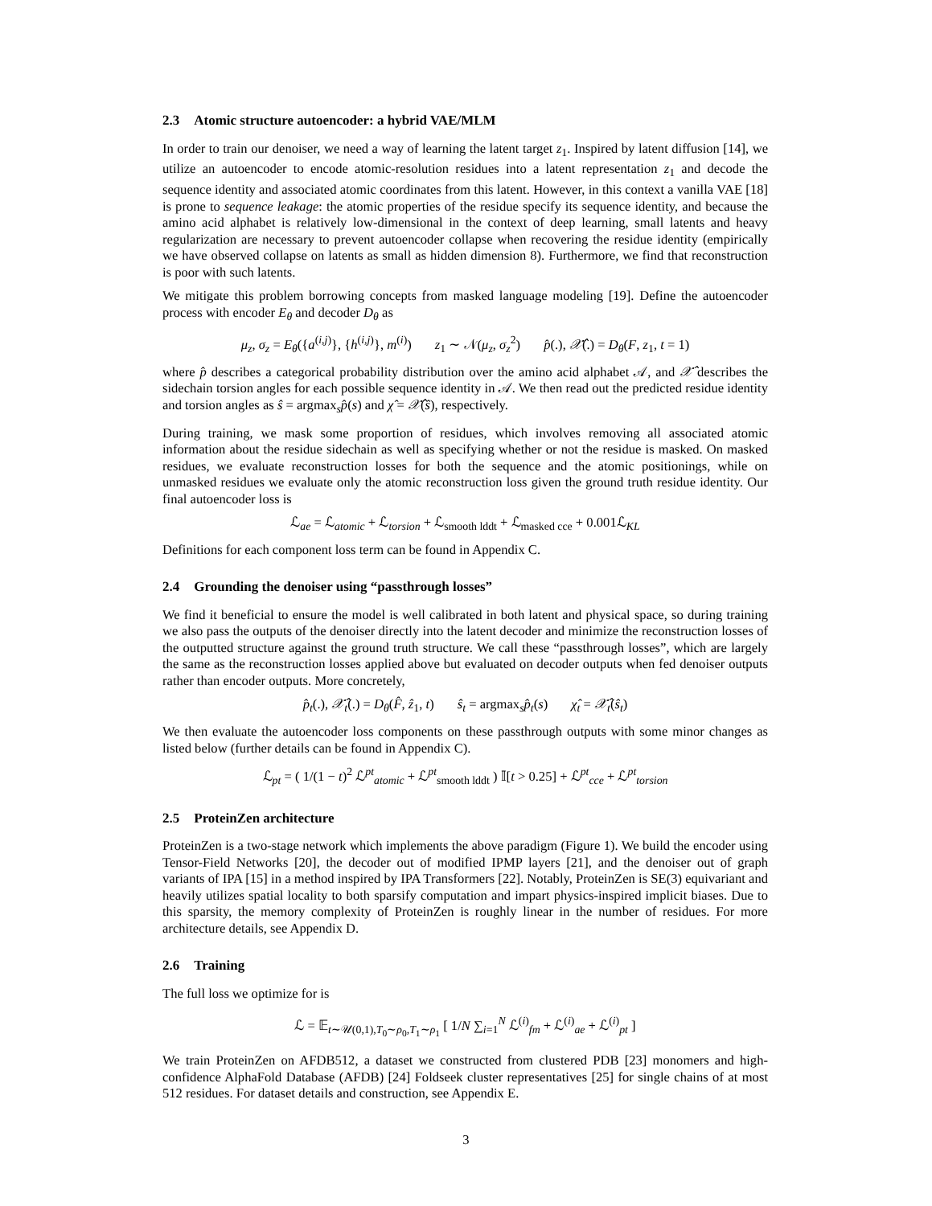2.3 Atomic structure autoencoder: a hybrid VAE/MLM
In order to train our denoiser, we need a way of learning the latent target z<sub>1</sub>. Inspired by latent diffusion [14], we utilize an autoencoder to encode atomic-resolution residues into a latent representation z<sub>1</sub> and decode the sequence identity and associated atomic coordinates from this latent. However, in this context a vanilla VAE [18] is prone to sequence leakage: the atomic properties of the residue specify its sequence identity, and because the amino acid alphabet is relatively low-dimensional in the context of deep learning, small latents and heavy regularization are necessary to prevent autoencoder collapse when recovering the residue identity (empirically we have observed collapse on latents as small as hidden dimension 8). Furthermore, we find that reconstruction is poor with such latents.
We mitigate this problem borrowing concepts from masked language modeling [19]. Define the autoencoder process with encoder E<sub>θ</sub> and decoder D<sub>θ</sub> as
μ<sub>z</sub>, σ<sub>z</sub> = E<sub>θ</sub>({a<sup>(i,j)</sup>}, {h<sup>(i,j)</sup>}, m<sup>(i)</sup>) z<sub>1</sub> ∼ 𝒩(μ<sub>z</sub>, σ<sub>z</sub><sup>2</sup>) p̂(.), 𝒳̂(.) = D<sub>θ</sub>(F, z<sub>1</sub>, t = 1)
where p̂ describes a categorical probability distribution over the amino acid alphabet 𝒜, and 𝒳̂ describes the sidechain torsion angles for each possible sequence identity in 𝒜. We then read out the predicted residue identity and torsion angles as ŝ = argmax<sub>s</sub>p̂(s) and χ̂ = 𝒳̂(ŝ), respectively.
During training, we mask some proportion of residues, which involves removing all associated atomic information about the residue sidechain as well as specifying whether or not the residue is masked. On masked residues, we evaluate reconstruction losses for both the sequence and the atomic positionings, while on unmasked residues we evaluate only the atomic reconstruction loss given the ground truth residue identity. Our final autoencoder loss is
ℒ<sub>ae</sub> = ℒ<sub>atomic</sub> + ℒ<sub>torsion</sub> + ℒ<sub>smooth lddt</sub> + ℒ<sub>masked cce</sub> + 0.001ℒ<sub>KL</sub>
Definitions for each component loss term can be found in Appendix C.
2.4 Grounding the denoiser using “passthrough losses”
We find it beneficial to ensure the model is well calibrated in both latent and physical space, so during training we also pass the outputs of the denoiser directly into the latent decoder and minimize the reconstruction losses of the outputted structure against the ground truth structure. We call these “passthrough losses”, which are largely the same as the reconstruction losses applied above but evaluated on decoder outputs when fed denoiser outputs rather than encoder outputs. More concretely,
p̂<sub>t</sub>(.), 𝒳̂<sub>t</sub>(.) = D<sub>θ</sub>(F̂, ẑ<sub>1</sub>, t) ŝ<sub>t</sub> = argmax<sub>s</sub>p̂<sub>t</sub>(s) χ̂<sub>t</sub> = 𝒳̂<sub>t</sub>(ŝ<sub>t</sub>)
We then evaluate the autoencoder loss components on these passthrough outputs with some minor changes as listed below (further details can be found in Appendix C).
ℒ<sub>pt</sub> = ( 1/(1 − t)<sup>2</sup> ℒ<sup>pt</sup><sub>atomic</sub> + ℒ<sup>pt</sup><sub>smooth lddt</sub> ) 𝕀[t > 0.25] + ℒ<sup>pt</sup><sub>cce</sub> + ℒ<sup>pt</sup><sub>torsion</sub>
2.5 ProteinZen architecture
ProteinZen is a two-stage network which implements the above paradigm (Figure 1). We build the encoder using Tensor-Field Networks [20], the decoder out of modified IPMP layers [21], and the denoiser out of graph variants of IPA [15] in a method inspired by IPA Transformers [22]. Notably, ProteinZen is SE(3) equivariant and heavily utilizes spatial locality to both sparsify computation and impart physics-inspired implicit biases. Due to this sparsity, the memory complexity of ProteinZen is roughly linear in the number of residues. For more architecture details, see Appendix D.
2.6 Training
The full loss we optimize for is
ℒ = 𝔼<sub>t∼𝒰(0,1),T<sub>0</sub>∼ρ<sub>0</sub>,T<sub>1</sub>∼ρ<sub>1</sub></sub> [ 1/N ∑<sub>i=1</sub><sup>N</sup> ℒ<sup>(i)</sup><sub>fm</sub> + ℒ<sup>(i)</sup><sub>ae</sub> + ℒ<sup>(i)</sup><sub>pt</sub> ]
We train ProteinZen on AFDB512, a dataset we constructed from clustered PDB [23] monomers and high-confidence AlphaFold Database (AFDB) [24] Foldseek cluster representatives [25] for single chains of at most 512 residues. For dataset details and construction, see Appendix E.
3